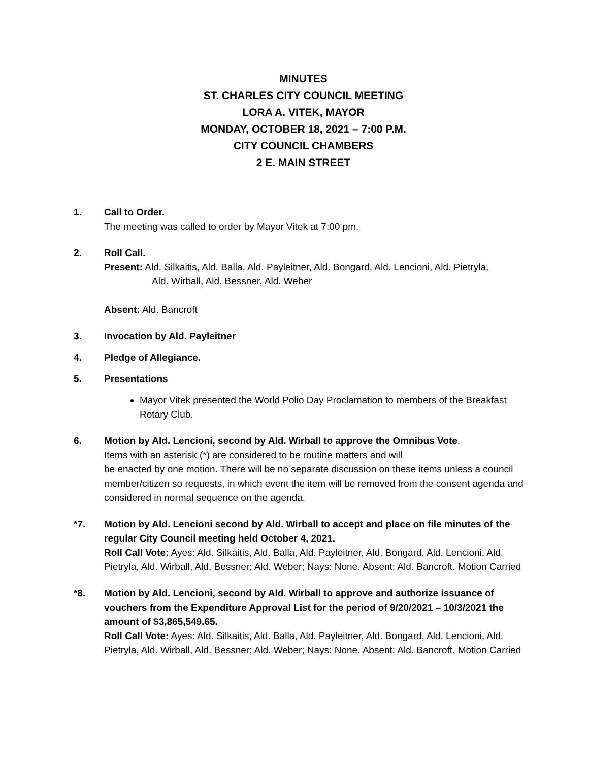MINUTES
ST. CHARLES CITY COUNCIL MEETING
LORA A. VITEK, MAYOR
MONDAY, OCTOBER 18, 2021 – 7:00 P.M.
CITY COUNCIL CHAMBERS
2 E. MAIN STREET
1. Call to Order.
The meeting was called to order by Mayor Vitek at 7:00 pm.
2. Roll Call.
Present: Ald. Silkaitis, Ald. Balla, Ald. Payleitner, Ald. Bongard, Ald. Lencioni, Ald. Pietryla,
Ald. Wirball, Ald. Bessner, Ald. Weber
Absent: Ald. Bancroft
3. Invocation by Ald. Payleitner
4. Pledge of Allegiance.
5. Presentations
Mayor Vitek presented the World Polio Day Proclamation to members of the Breakfast Rotary Club.
6. Motion by Ald. Lencioni, second by Ald. Wirball to approve the Omnibus Vote.
Items with an asterisk (*) are considered to be routine matters and will
be enacted by one motion. There will be no separate discussion on these items unless a council member/citizen so requests, in which event the item will be removed from the consent agenda and considered in normal sequence on the agenda.
*7. Motion by Ald. Lencioni second by Ald. Wirball to accept and place on file minutes of the regular City Council meeting held October 4, 2021.
Roll Call Vote: Ayes: Ald. Silkaitis, Ald. Balla, Ald. Payleitner, Ald. Bongard, Ald. Lencioni, Ald. Pietryla, Ald. Wirball, Ald. Bessner; Ald. Weber; Nays: None. Absent: Ald. Bancroft. Motion Carried
*8. Motion by Ald. Lencioni, second by Ald. Wirball to approve and authorize issuance of vouchers from the Expenditure Approval List for the period of 9/20/2021 – 10/3/2021 the amount of $3,865,549.65.
Roll Call Vote: Ayes: Ald. Silkaitis, Ald. Balla, Ald. Payleitner, Ald. Bongard, Ald. Lencioni, Ald. Pietryla, Ald. Wirball, Ald. Bessner; Ald. Weber; Nays: None. Absent: Ald. Bancroft. Motion Carried